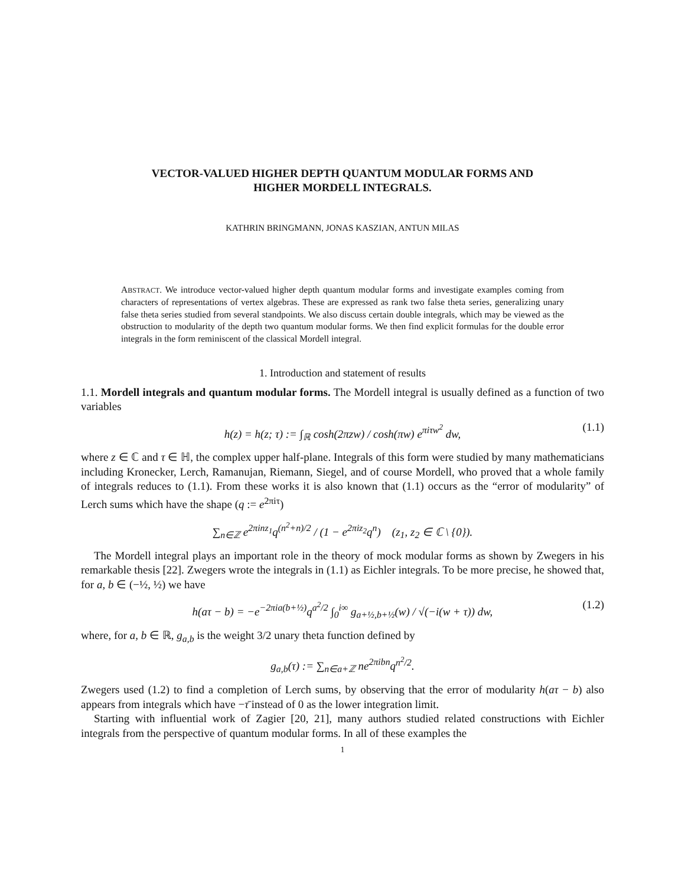VECTOR-VALUED HIGHER DEPTH QUANTUM MODULAR FORMS AND
HIGHER MORDELL INTEGRALS.
KATHRIN BRINGMANN, JONAS KASZIAN, ANTUN MILAS
ABSTRACT. We introduce vector-valued higher depth quantum modular forms and investigate examples coming from characters of representations of vertex algebras. These are expressed as rank two false theta series, generalizing unary false theta series studied from several standpoints. We also discuss certain double integrals, which may be viewed as the obstruction to modularity of the depth two quantum modular forms. We then find explicit formulas for the double error integrals in the form reminiscent of the classical Mordell integral.
1. Introduction and statement of results
1.1. Mordell integrals and quantum modular forms. The Mordell integral is usually defined as a function of two variables
h(z) = h(z; τ) := ∫<sub>ℝ</sub> cosh(2πzw) / cosh(πw) e<sup>πiτw<sup>2</sup></sup> dw, (1.1)
where z ∈ ℂ and τ ∈ ℍ, the complex upper half-plane. Integrals of this form were studied by many mathematicians including Kronecker, Lerch, Ramanujan, Riemann, Siegel, and of course Mordell, who proved that a whole family of integrals reduces to (1.1). From these works it is also known that (1.1) occurs as the “error of modularity” of Lerch sums which have the shape (q := e<sup>2πiτ</sup>)
∑<sub>n∈ℤ</sub> e<sup>2πinz<sub>1</sub></sup>q<sup>(n<sup>2</sup>+n)/2</sup> / (1 − e<sup>2πiz<sub>2</sub></sup>q<sup>n</sup>) (z<sub>1</sub>, z<sub>2</sub> ∈ ℂ \ {0}).
The Mordell integral plays an important role in the theory of mock modular forms as shown by Zwegers in his remarkable thesis [22]. Zwegers wrote the integrals in (1.1) as Eichler integrals. To be more precise, he showed that, for a, b ∈ (−½, ½) we have
h(aτ − b) = −e<sup>−2πia(b+½)</sup>q<sup>a<sup>2</sup>/2</sup> ∫<sub>0</sub><sup>i∞</sup> g<sub>a+½,b+½</sub>(w) / √(−i(w + τ)) dw, (1.2)
where, for a, b ∈ ℝ, g<sub>a,b</sub> is the weight 3/2 unary theta function defined by
g<sub>a,b</sub>(τ) := ∑<sub>n∈a+ℤ</sub> ne<sup>2πibn</sup>q<sup>n<sup>2</sup>/2</sup>.
Zwegers used (1.2) to find a completion of Lerch sums, by observing that the error of modularity h(aτ − b) also appears from integrals which have −τ̄ instead of 0 as the lower integration limit.
Starting with influential work of Zagier [20, 21], many authors studied related constructions with Eichler integrals from the perspective of quantum modular forms. In all of these examples the
1